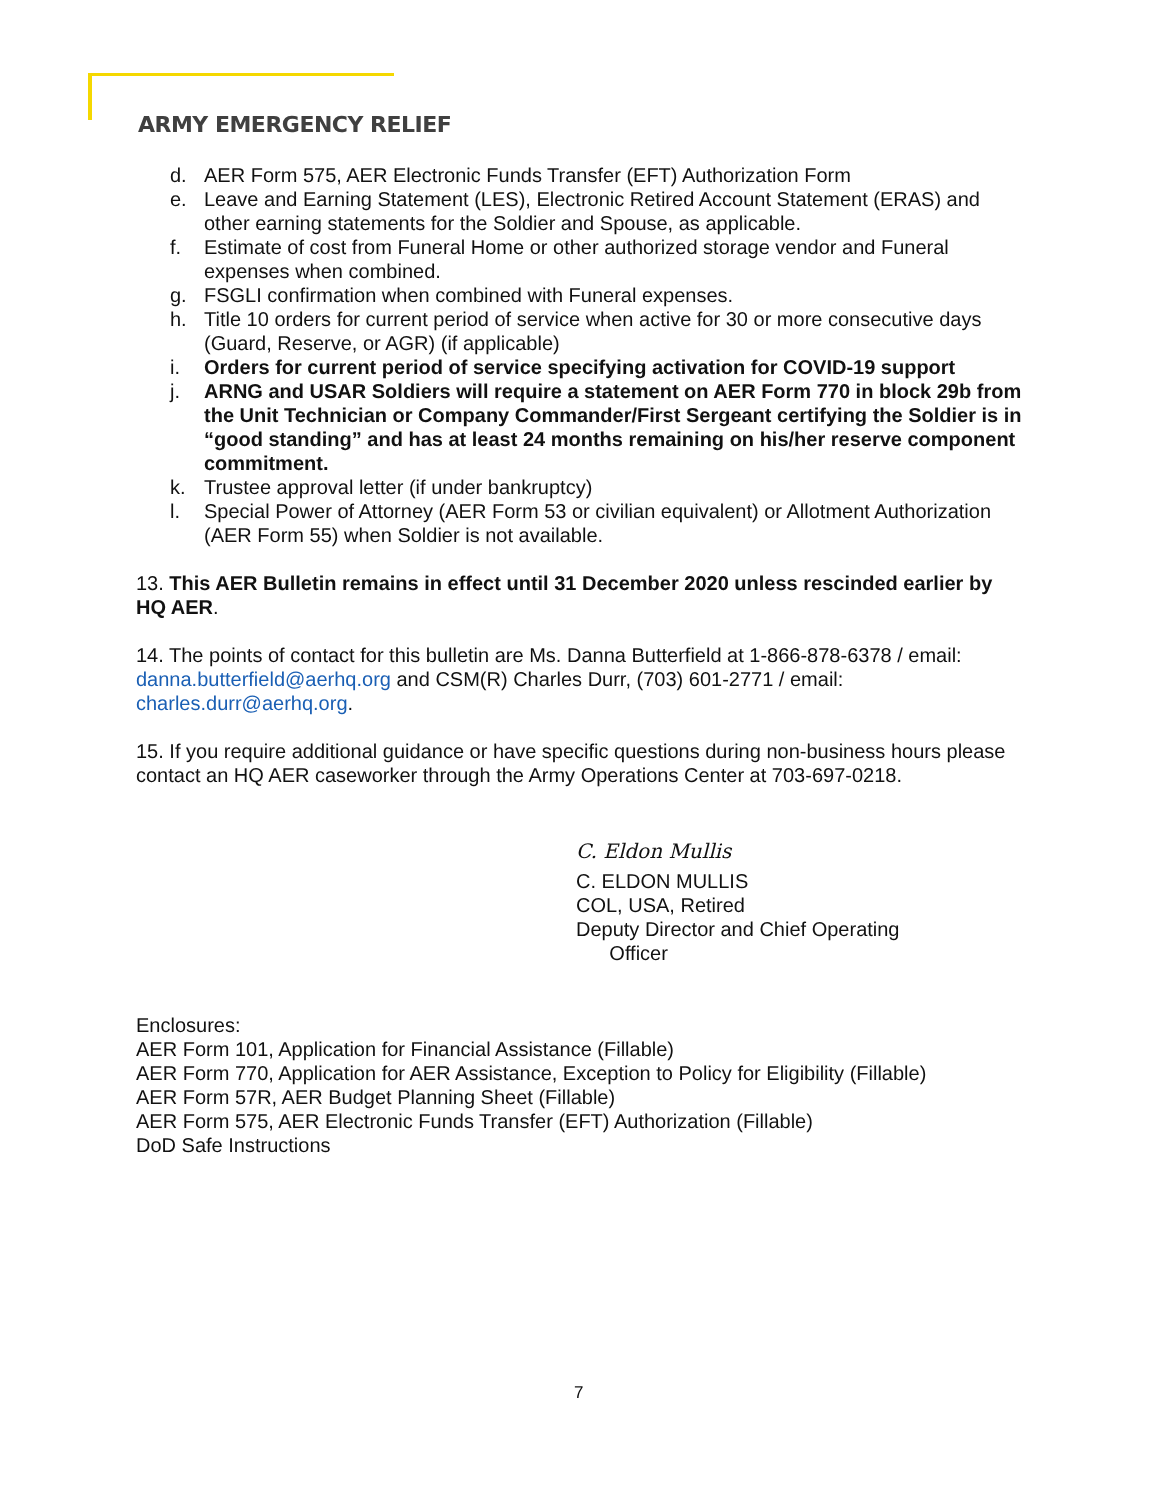ARMY EMERGENCY RELIEF
d. AER Form 575, AER Electronic Funds Transfer (EFT) Authorization Form
e. Leave and Earning Statement (LES), Electronic Retired Account Statement (ERAS) and other earning statements for the Soldier and Spouse, as applicable.
f. Estimate of cost from Funeral Home or other authorized storage vendor and Funeral expenses when combined.
g. FSGLI confirmation when combined with Funeral expenses.
h. Title 10 orders for current period of service when active for 30 or more consecutive days (Guard, Reserve, or AGR) (if applicable)
i. Orders for current period of service specifying activation for COVID-19 support
j. ARNG and USAR Soldiers will require a statement on AER Form 770 in block 29b from the Unit Technician or Company Commander/First Sergeant certifying the Soldier is in “good standing” and has at least 24 months remaining on his/her reserve component commitment.
k. Trustee approval letter (if under bankruptcy)
l. Special Power of Attorney (AER Form 53 or civilian equivalent) or Allotment Authorization (AER Form 55) when Soldier is not available.
13. This AER Bulletin remains in effect until 31 December 2020 unless rescinded earlier by HQ AER.
14. The points of contact for this bulletin are Ms. Danna Butterfield at 1-866-878-6378 / email: danna.butterfield@aerhq.org and CSM(R) Charles Durr, (703) 601-2771 / email: charles.durr@aerhq.org.
15. If you require additional guidance or have specific questions during non-business hours please contact an HQ AER caseworker through the Army Operations Center at 703-697-0218.
C. Eldon Mullis
C. ELDON MULLIS
COL, USA, Retired
Deputy Director and Chief Operating
Officer
Enclosures:
AER Form 101, Application for Financial Assistance (Fillable)
AER Form 770, Application for AER Assistance, Exception to Policy for Eligibility (Fillable)
AER Form 57R, AER Budget Planning Sheet (Fillable)
AER Form 575, AER Electronic Funds Transfer (EFT) Authorization (Fillable)
DoD Safe Instructions
7